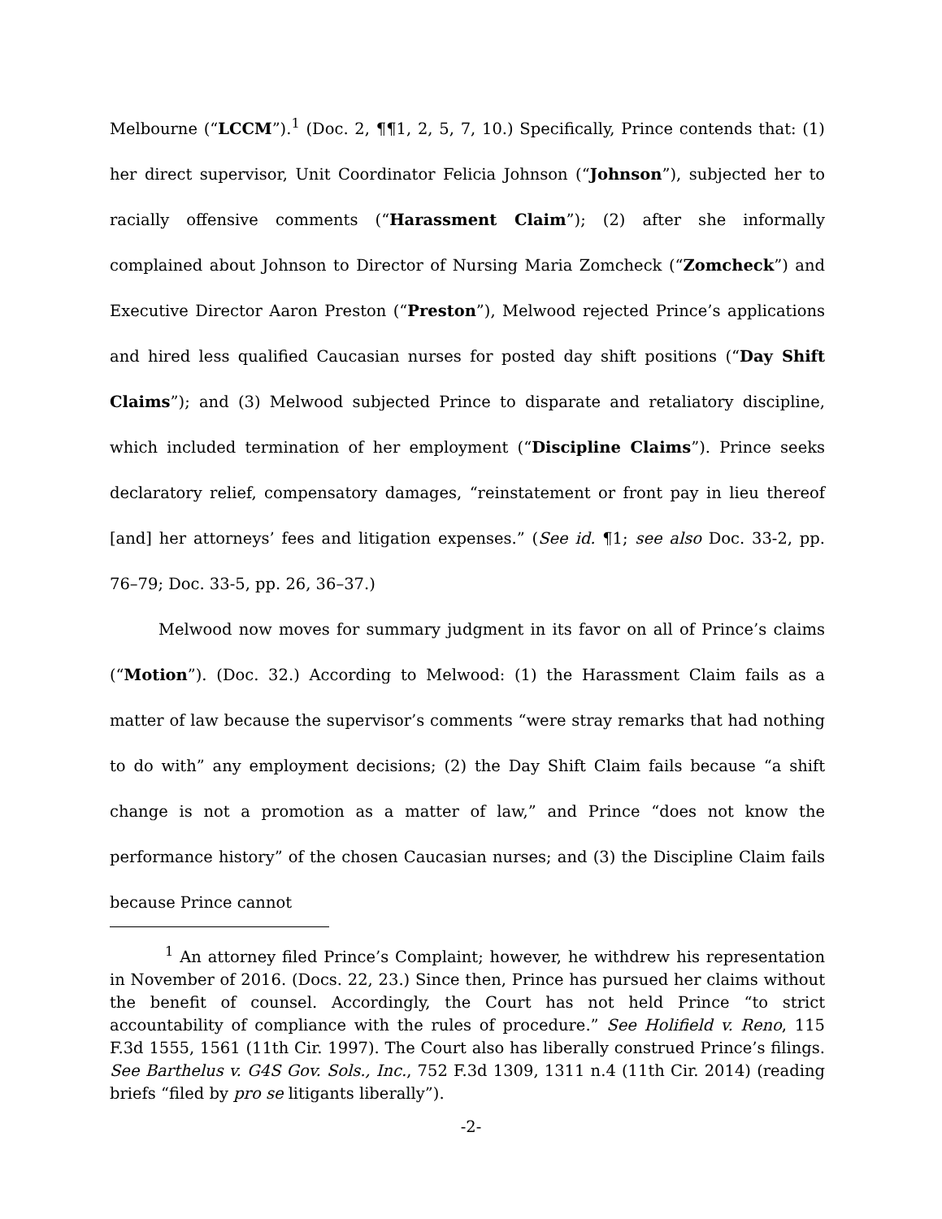Melbourne (“LCCM”).<sup>1</sup> (Doc. 2, ¶¶1, 2, 5, 7, 10.) Specifically, Prince contends that: (1) her direct supervisor, Unit Coordinator Felicia Johnson (“Johnson”), subjected her to racially offensive comments (“Harassment Claim”); (2) after she informally complained about Johnson to Director of Nursing Maria Zomcheck (“Zomcheck”) and Executive Director Aaron Preston (“Preston”), Melwood rejected Prince’s applications and hired less qualified Caucasian nurses for posted day shift positions (“Day Shift Claims”); and (3) Melwood subjected Prince to disparate and retaliatory discipline, which included termination of her employment (“Discipline Claims”). Prince seeks declaratory relief, compensatory damages, “reinstatement or front pay in lieu thereof [and] her attorneys’ fees and litigation expenses.” (See id. ¶1; see also Doc. 33-2, pp. 76–79; Doc. 33-5, pp. 26, 36–37.)
Melwood now moves for summary judgment in its favor on all of Prince’s claims (“Motion”). (Doc. 32.) According to Melwood: (1) the Harassment Claim fails as a matter of law because the supervisor’s comments “were stray remarks that had nothing to do with” any employment decisions; (2) the Day Shift Claim fails because “a shift change is not a promotion as a matter of law,” and Prince “does not know the performance history” of the chosen Caucasian nurses; and (3) the Discipline Claim fails because Prince cannot
<sup>1</sup> An attorney filed Prince’s Complaint; however, he withdrew his representation in November of 2016. (Docs. 22, 23.) Since then, Prince has pursued her claims without the benefit of counsel. Accordingly, the Court has not held Prince “to strict accountability of compliance with the rules of procedure.” See Holifield v. Reno, 115 F.3d 1555, 1561 (11th Cir. 1997). The Court also has liberally construed Prince’s filings. See Barthelus v. G4S Gov. Sols., Inc., 752 F.3d 1309, 1311 n.4 (11th Cir. 2014) (reading briefs “filed by pro se litigants liberally”).
-2-